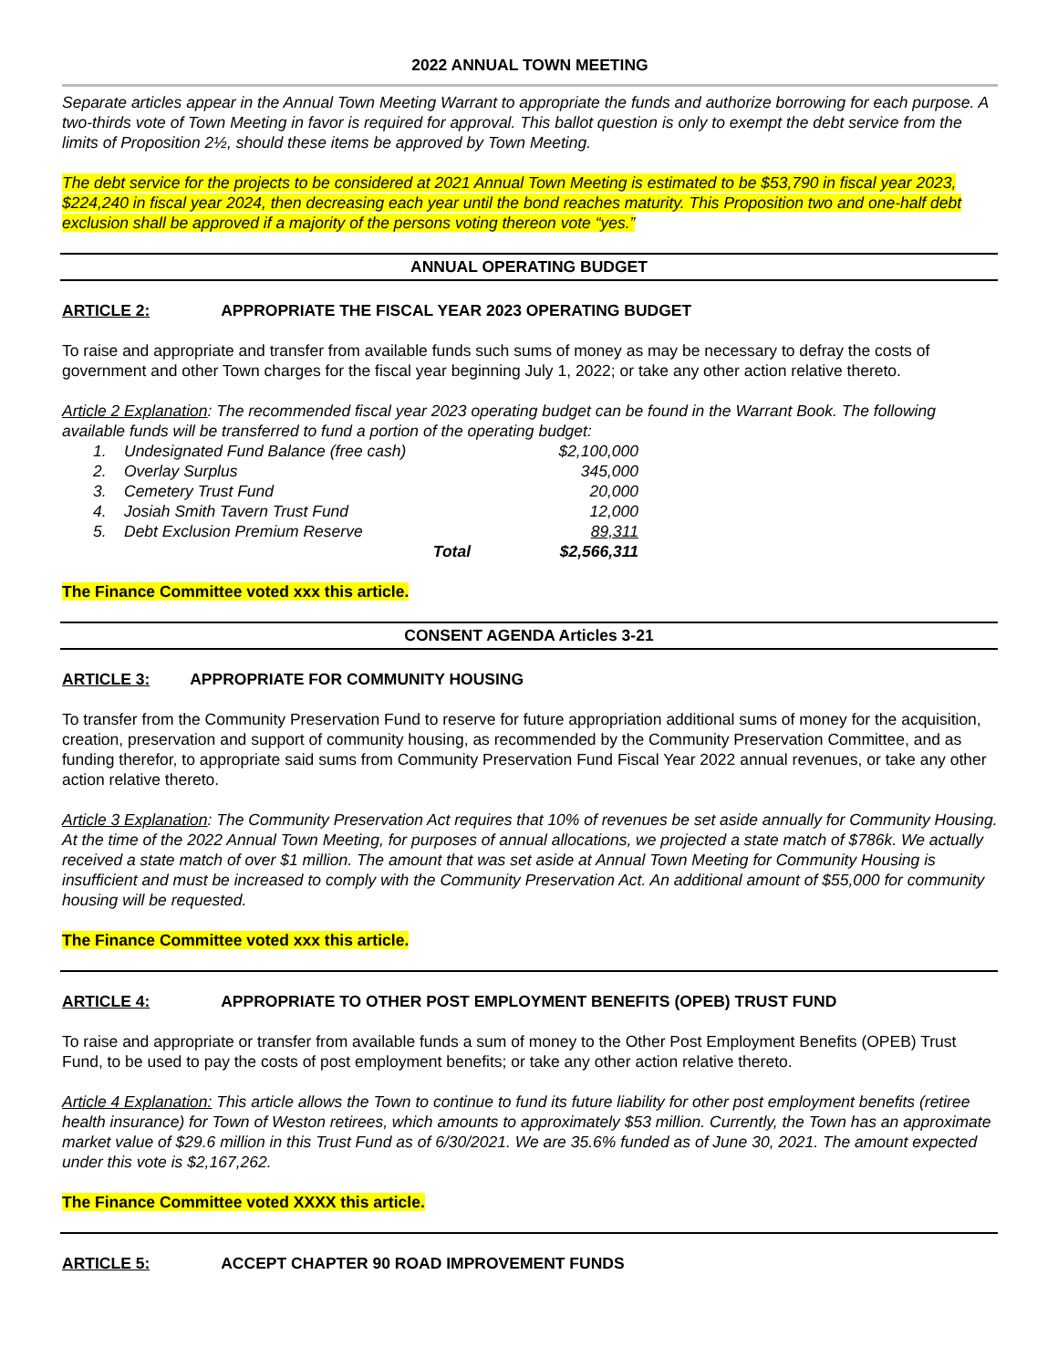2022 ANNUAL TOWN MEETING
Separate articles appear in the Annual Town Meeting Warrant to appropriate the funds and authorize borrowing for each purpose. A two-thirds vote of Town Meeting in favor is required for approval. This ballot question is only to exempt the debt service from the limits of Proposition 2½, should these items be approved by Town Meeting.
The debt service for the projects to be considered at 2021 Annual Town Meeting is estimated to be $53,790 in fiscal year 2023, $224,240 in fiscal year 2024, then decreasing each year until the bond reaches maturity. This Proposition two and one-half debt exclusion shall be approved if a majority of the persons voting thereon vote “yes.”
ANNUAL OPERATING BUDGET
ARTICLE 2: APPROPRIATE THE FISCAL YEAR 2023 OPERATING BUDGET
To raise and appropriate and transfer from available funds such sums of money as may be necessary to defray the costs of government and other Town charges for the fiscal year beginning July 1, 2022; or take any other action relative thereto.
Article 2 Explanation: The recommended fiscal year 2023 operating budget can be found in the Warrant Book. The following available funds will be transferred to fund a portion of the operating budget:
| 1. | Undesignated Fund Balance (free cash) | $2,100,000 |
| 2. | Overlay Surplus | 345,000 |
| 3. | Cemetery Trust Fund | 20,000 |
| 4. | Josiah Smith Tavern Trust Fund | 12,000 |
| 5. | Debt Exclusion Premium Reserve | 89,311 |
| | Total | $2,566,311 |
The Finance Committee voted xxx this article.
CONSENT AGENDA Articles 3-21
ARTICLE 3: APPROPRIATE FOR COMMUNITY HOUSING
To transfer from the Community Preservation Fund to reserve for future appropriation additional sums of money for the acquisition, creation, preservation and support of community housing, as recommended by the Community Preservation Committee, and as funding therefor, to appropriate said sums from Community Preservation Fund Fiscal Year 2022 annual revenues, or take any other action relative thereto.
Article 3 Explanation: The Community Preservation Act requires that 10% of revenues be set aside annually for Community Housing. At the time of the 2022 Annual Town Meeting, for purposes of annual allocations, we projected a state match of $786k. We actually received a state match of over $1 million. The amount that was set aside at Annual Town Meeting for Community Housing is insufficient and must be increased to comply with the Community Preservation Act. An additional amount of $55,000 for community housing will be requested.
The Finance Committee voted xxx this article.
ARTICLE 4: APPROPRIATE TO OTHER POST EMPLOYMENT BENEFITS (OPEB) TRUST FUND
To raise and appropriate or transfer from available funds a sum of money to the Other Post Employment Benefits (OPEB) Trust Fund, to be used to pay the costs of post employment benefits; or take any other action relative thereto.
Article 4 Explanation: This article allows the Town to continue to fund its future liability for other post employment benefits (retiree health insurance) for Town of Weston retirees, which amounts to approximately $53 million. Currently, the Town has an approximate market value of $29.6 million in this Trust Fund as of 6/30/2021. We are 35.6% funded as of June 30, 2021. The amount expected under this vote is $2,167,262.
The Finance Committee voted XXXX this article.
ARTICLE 5: ACCEPT CHAPTER 90 ROAD IMPROVEMENT FUNDS